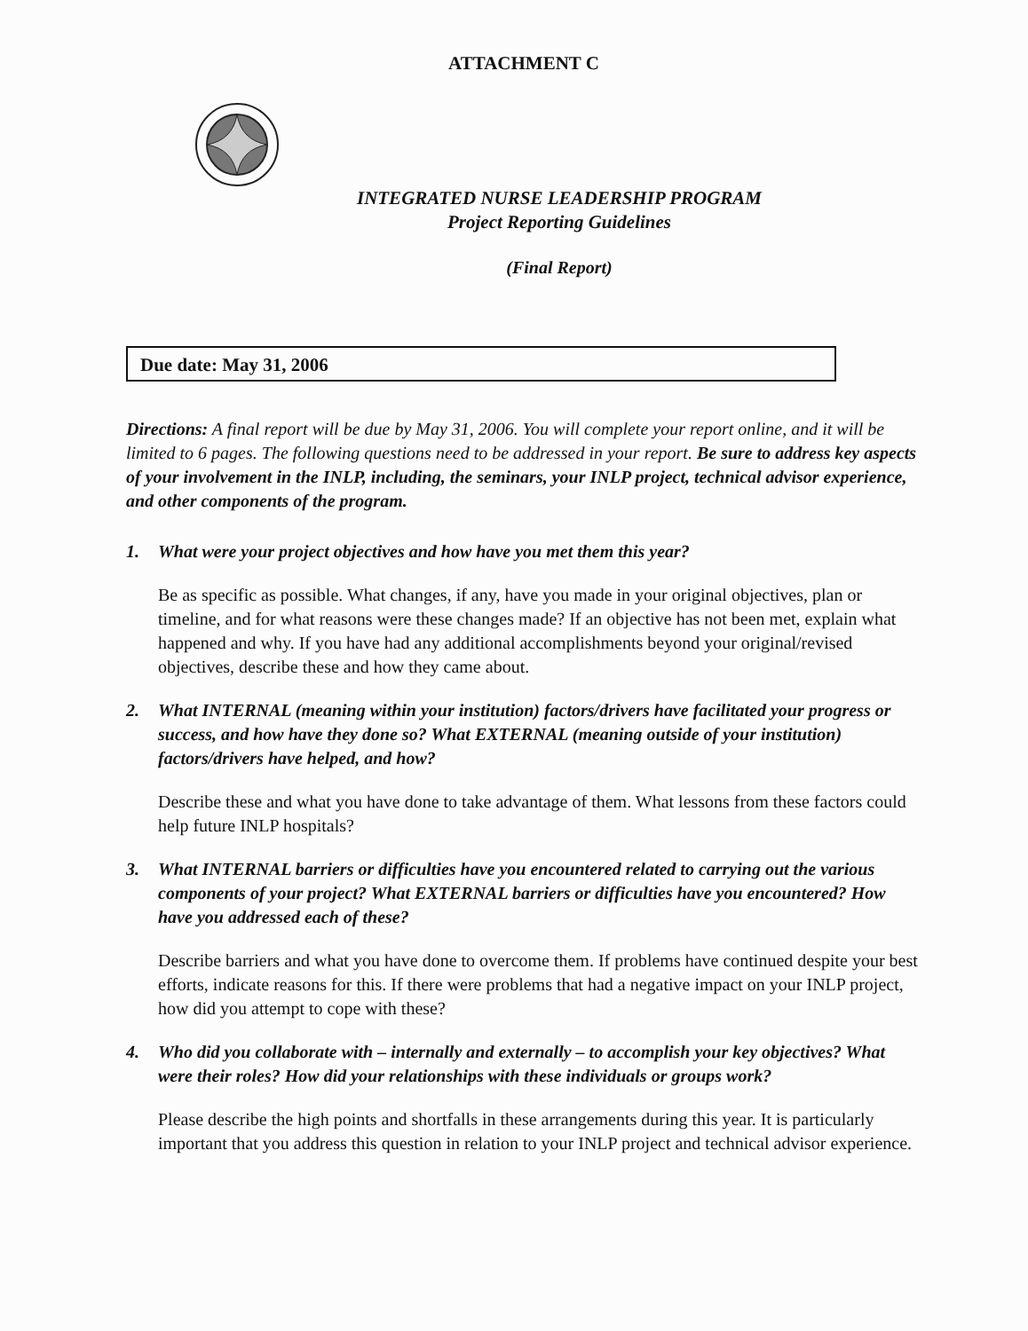ATTACHMENT C
INTEGRATED NURSE LEADERSHIP PROGRAM
Project Reporting Guidelines
(Final Report)
Due date: May 31, 2006
Directions: A final report will be due by May 31, 2006. You will complete your report online, and it will be limited to 6 pages. The following questions need to be addressed in your report. Be sure to address key aspects of your involvement in the INLP, including, the seminars, your INLP project, technical advisor experience, and other components of the program.
1. What were your project objectives and how have you met them this year?
Be as specific as possible. What changes, if any, have you made in your original objectives, plan or timeline, and for what reasons were these changes made? If an objective has not been met, explain what happened and why. If you have had any additional accomplishments beyond your original/revised objectives, describe these and how they came about.
2. What INTERNAL (meaning within your institution) factors/drivers have facilitated your progress or success, and how have they done so? What EXTERNAL (meaning outside of your institution) factors/drivers have helped, and how?
Describe these and what you have done to take advantage of them. What lessons from these factors could help future INLP hospitals?
3. What INTERNAL barriers or difficulties have you encountered related to carrying out the various components of your project? What EXTERNAL barriers or difficulties have you encountered? How have you addressed each of these?
Describe barriers and what you have done to overcome them. If problems have continued despite your best efforts, indicate reasons for this. If there were problems that had a negative impact on your INLP project, how did you attempt to cope with these?
4. Who did you collaborate with – internally and externally – to accomplish your key objectives? What were their roles? How did your relationships with these individuals or groups work?
Please describe the high points and shortfalls in these arrangements during this year. It is particularly important that you address this question in relation to your INLP project and technical advisor experience.